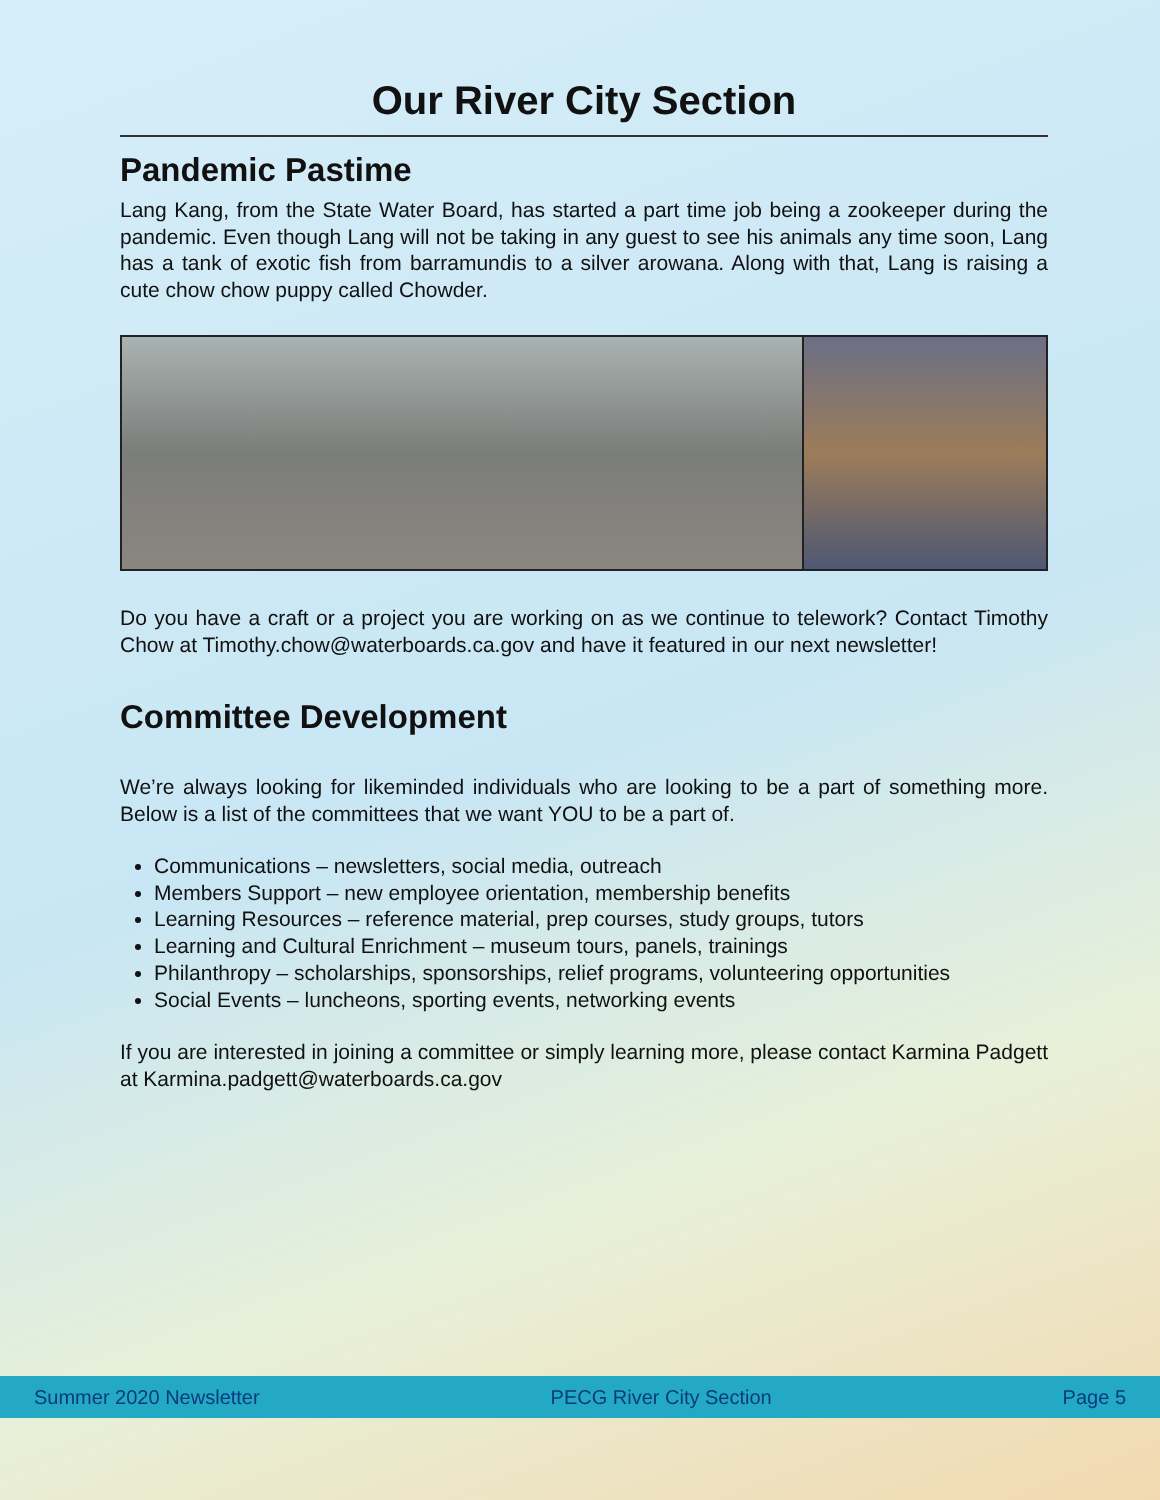Our River City Section
Pandemic Pastime
Lang Kang, from the State Water Board, has started a part time job being a zookeeper during the pandemic. Even though Lang will not be taking in any guest to see his animals any time soon, Lang has a tank of exotic fish from barramundis to a silver arowana. Along with that, Lang is raising a cute chow chow puppy called Chowder.
Do you have a craft or a project you are working on as we continue to telework? Contact Timothy Chow at Timothy.chow@waterboards.ca.gov and have it featured in our next newsletter!
Committee Development
We’re always looking for likeminded individuals who are looking to be a part of something more. Below is a list of the committees that we want YOU to be a part of.
Communications – newsletters, social media, outreach
Members Support – new employee orientation, membership benefits
Learning Resources – reference material, prep courses, study groups, tutors
Learning and Cultural Enrichment – museum tours, panels, trainings
Philanthropy – scholarships, sponsorships, relief programs, volunteering opportunities
Social Events – luncheons, sporting events, networking events
If you are interested in joining a committee or simply learning more, please contact Karmina Padgett at Karmina.padgett@waterboards.ca.gov
Summer 2020 Newsletter PECG River City Section Page 5